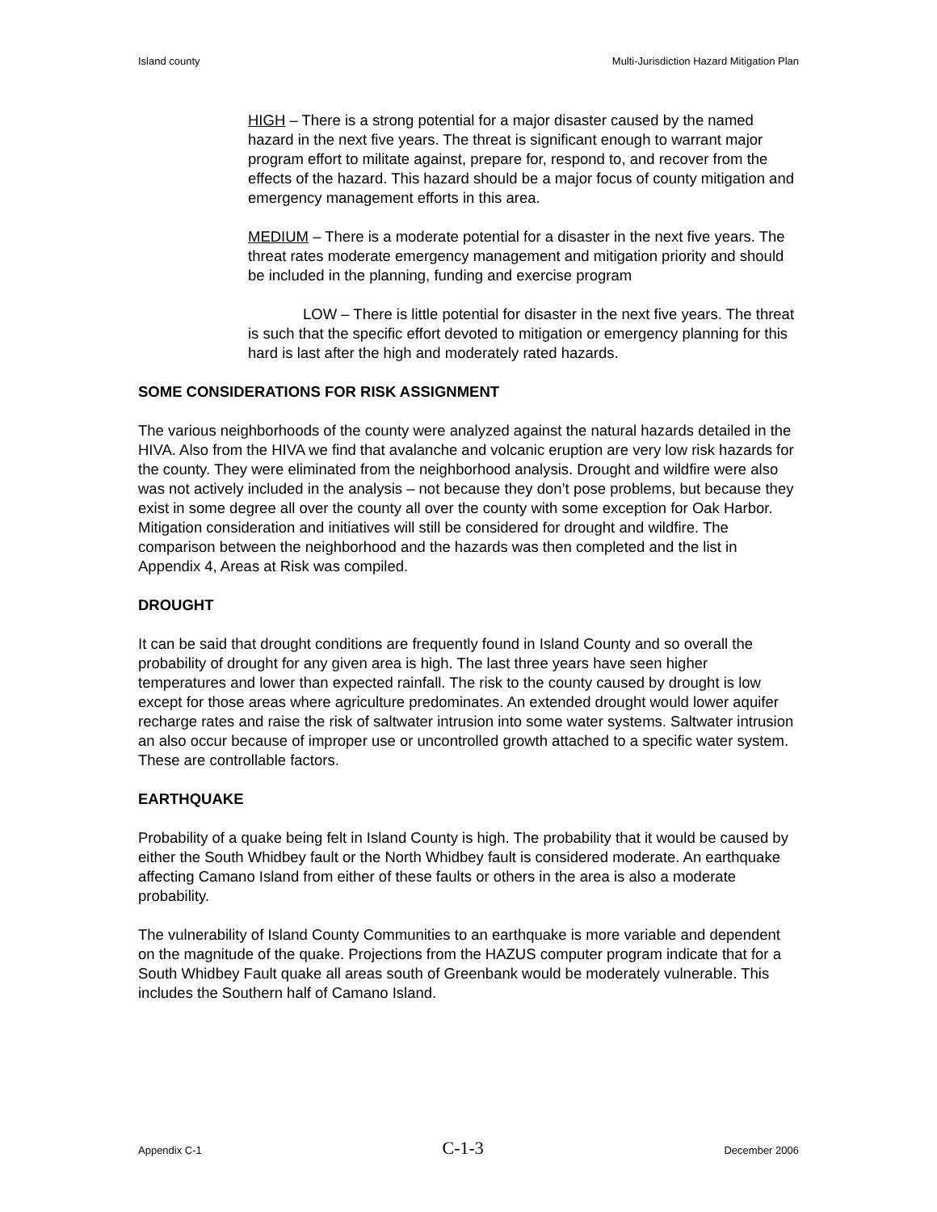Island county Multi-Jurisdiction Hazard Mitigation Plan
HIGH – There is a strong potential for a major disaster caused by the named hazard in the next five years. The threat is significant enough to warrant major program effort to militate against, prepare for, respond to, and recover from the effects of the hazard. This hazard should be a major focus of county mitigation and emergency management efforts in this area.
MEDIUM – There is a moderate potential for a disaster in the next five years. The threat rates moderate emergency management and mitigation priority and should be included in the planning, funding and exercise program
LOW – There is little potential for disaster in the next five years. The threat is such that the specific effort devoted to mitigation or emergency planning for this hard is last after the high and moderately rated hazards.
SOME CONSIDERATIONS FOR RISK ASSIGNMENT
The various neighborhoods of the county were analyzed against the natural hazards detailed in the HIVA. Also from the HIVA we find that avalanche and volcanic eruption are very low risk hazards for the county. They were eliminated from the neighborhood analysis. Drought and wildfire were also was not actively included in the analysis – not because they don’t pose problems, but because they exist in some degree all over the county all over the county with some exception for Oak Harbor. Mitigation consideration and initiatives will still be considered for drought and wildfire. The comparison between the neighborhood and the hazards was then completed and the list in Appendix 4, Areas at Risk was compiled.
DROUGHT
It can be said that drought conditions are frequently found in Island County and so overall the probability of drought for any given area is high. The last three years have seen higher temperatures and lower than expected rainfall. The risk to the county caused by drought is low except for those areas where agriculture predominates. An extended drought would lower aquifer recharge rates and raise the risk of saltwater intrusion into some water systems. Saltwater intrusion an also occur because of improper use or uncontrolled growth attached to a specific water system. These are controllable factors.
EARTHQUAKE
Probability of a quake being felt in Island County is high. The probability that it would be caused by either the South Whidbey fault or the North Whidbey fault is considered moderate. An earthquake affecting Camano Island from either of these faults or others in the area is also a moderate probability.
The vulnerability of Island County Communities to an earthquake is more variable and dependent on the magnitude of the quake. Projections from the HAZUS computer program indicate that for a South Whidbey Fault quake all areas south of Greenbank would be moderately vulnerable. This includes the Southern half of Camano Island.
Appendix C-1 C-1-3 December 2006